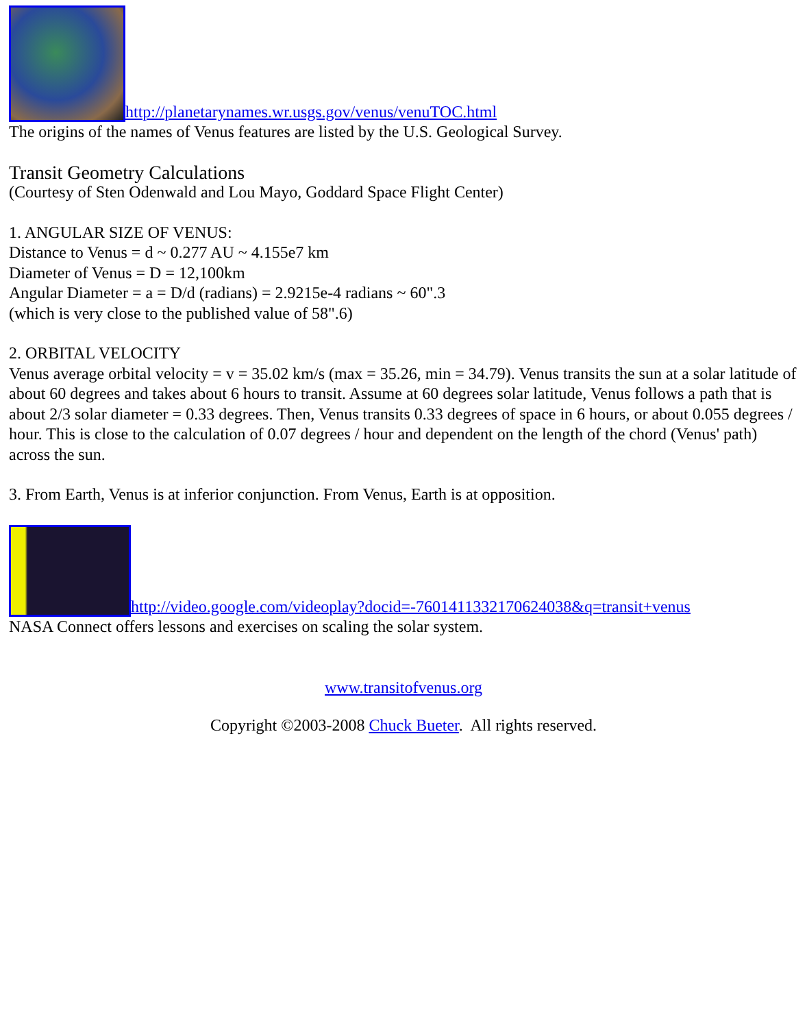http://planetarynames.wr.usgs.gov/venus/venuTOC.html
The origins of the names of Venus features are listed by the U.S. Geological Survey.
Transit Geometry Calculations
(Courtesy of Sten Odenwald and Lou Mayo, Goddard Space Flight Center)
1. ANGULAR SIZE OF VENUS:
Distance to Venus = d ~ 0.277 AU ~ 4.155e7 km
Diameter of Venus = D = 12,100km
Angular Diameter = a = D/d (radians) = 2.9215e-4 radians ~ 60".3
(which is very close to the published value of 58".6)
2. ORBITAL VELOCITY
Venus average orbital velocity = v = 35.02 km/s (max = 35.26, min = 34.79). Venus transits the sun at a solar latitude of about 60 degrees and takes about 6 hours to transit. Assume at 60 degrees solar latitude, Venus follows a path that is about 2/3 solar diameter = 0.33 degrees. Then, Venus transits 0.33 degrees of space in 6 hours, or about 0.055 degrees / hour. This is close to the calculation of 0.07 degrees / hour and dependent on the length of the chord (Venus' path) across the sun.
3. From Earth, Venus is at inferior conjunction. From Venus, Earth is at opposition.
http://video.google.com/videoplay?docid=-7601411332170624038&q=transit+venus
NASA Connect offers lessons and exercises on scaling the solar system.
www.transitofvenus.org
Copyright ©2003-2008 Chuck Bueter. All rights reserved.